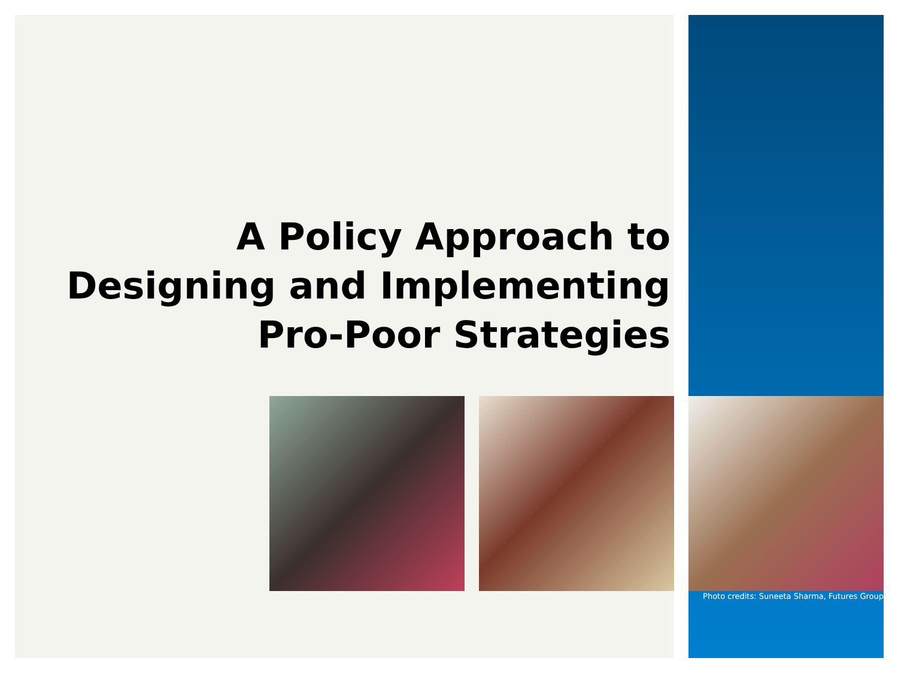A Policy Approach to
Designing and Implementing
Pro-Poor Strategies
Photo credits: Suneeta Sharma, Futures Group